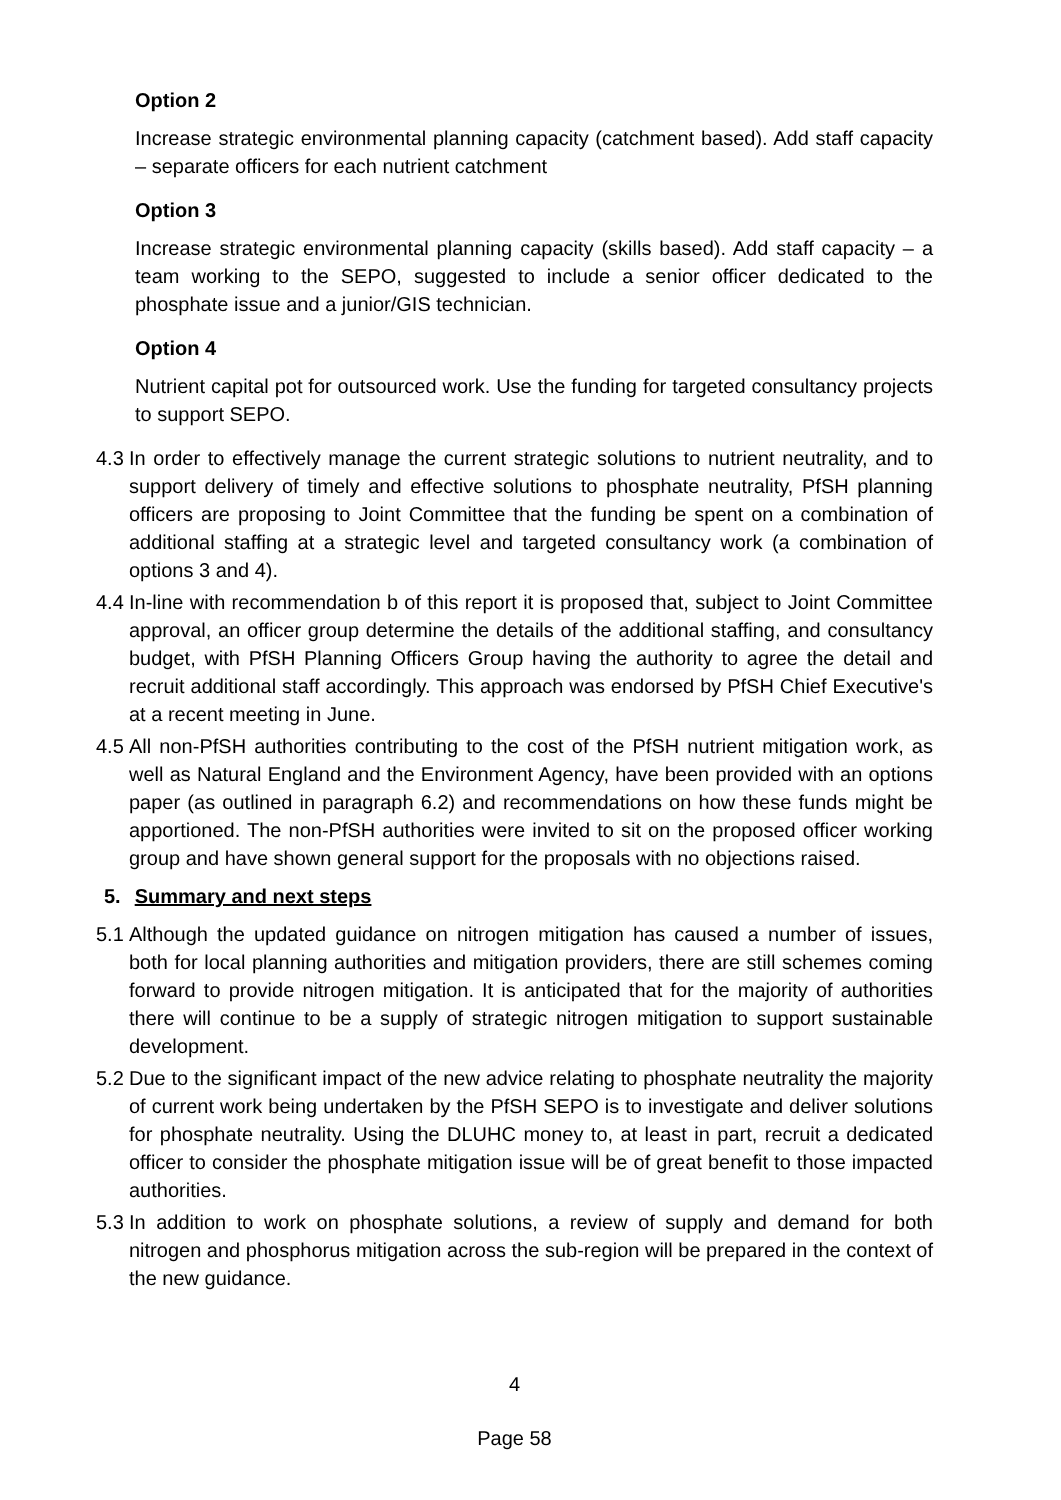Option 2
Increase strategic environmental planning capacity (catchment based). Add staff capacity – separate officers for each nutrient catchment
Option 3
Increase strategic environmental planning capacity (skills based). Add staff capacity – a team working to the SEPO, suggested to include a senior officer dedicated to the phosphate issue and a junior/GIS technician.
Option 4
Nutrient capital pot for outsourced work. Use the funding for targeted consultancy projects to support SEPO.
4.3
In order to effectively manage the current strategic solutions to nutrient neutrality, and to support delivery of timely and effective solutions to phosphate neutrality, PfSH planning officers are proposing to Joint Committee that the funding be spent on a combination of additional staffing at a strategic level and targeted consultancy work (a combination of options 3 and 4).
4.4
In-line with recommendation b of this report it is proposed that, subject to Joint Committee approval, an officer group determine the details of the additional staffing, and consultancy budget, with PfSH Planning Officers Group having the authority to agree the detail and recruit additional staff accordingly. This approach was endorsed by PfSH Chief Executive's at a recent meeting in June.
4.5
All non-PfSH authorities contributing to the cost of the PfSH nutrient mitigation work, as well as Natural England and the Environment Agency, have been provided with an options paper (as outlined in paragraph 6.2) and recommendations on how these funds might be apportioned. The non-PfSH authorities were invited to sit on the proposed officer working group and have shown general support for the proposals with no objections raised.
5. Summary and next steps
5.1
Although the updated guidance on nitrogen mitigation has caused a number of issues, both for local planning authorities and mitigation providers, there are still schemes coming forward to provide nitrogen mitigation. It is anticipated that for the majority of authorities there will continue to be a supply of strategic nitrogen mitigation to support sustainable development.
5.2
Due to the significant impact of the new advice relating to phosphate neutrality the majority of current work being undertaken by the PfSH SEPO is to investigate and deliver solutions for phosphate neutrality. Using the DLUHC money to, at least in part, recruit a dedicated officer to consider the phosphate mitigation issue will be of great benefit to those impacted authorities.
5.3
In addition to work on phosphate solutions, a review of supply and demand for both nitrogen and phosphorus mitigation across the sub-region will be prepared in the context of the new guidance.
4
Page 58